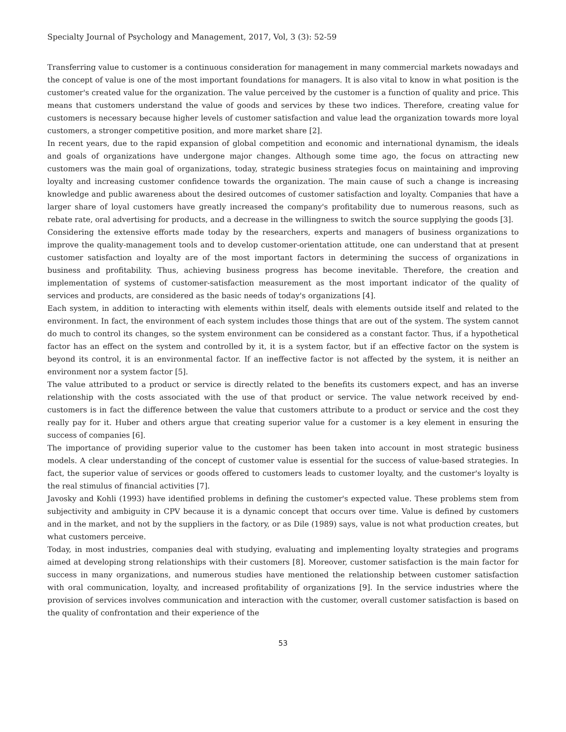Specialty Journal of Psychology and Management, 2017, Vol, 3 (3): 52-59
Transferring value to customer is a continuous consideration for management in many commercial markets nowadays and the concept of value is one of the most important foundations for managers. It is also vital to know in what position is the customer's created value for the organization. The value perceived by the customer is a function of quality and price. This means that customers understand the value of goods and services by these two indices. Therefore, creating value for customers is necessary because higher levels of customer satisfaction and value lead the organization towards more loyal customers, a stronger competitive position, and more market share [2].
In recent years, due to the rapid expansion of global competition and economic and international dynamism, the ideals and goals of organizations have undergone major changes. Although some time ago, the focus on attracting new customers was the main goal of organizations, today, strategic business strategies focus on maintaining and improving loyalty and increasing customer confidence towards the organization. The main cause of such a change is increasing knowledge and public awareness about the desired outcomes of customer satisfaction and loyalty. Companies that have a larger share of loyal customers have greatly increased the company's profitability due to numerous reasons, such as rebate rate, oral advertising for products, and a decrease in the willingness to switch the source supplying the goods [3].
Considering the extensive efforts made today by the researchers, experts and managers of business organizations to improve the quality-management tools and to develop customer-orientation attitude, one can understand that at present customer satisfaction and loyalty are of the most important factors in determining the success of organizations in business and profitability. Thus, achieving business progress has become inevitable. Therefore, the creation and implementation of systems of customer-satisfaction measurement as the most important indicator of the quality of services and products, are considered as the basic needs of today's organizations [4].
Each system, in addition to interacting with elements within itself, deals with elements outside itself and related to the environment. In fact, the environment of each system includes those things that are out of the system. The system cannot do much to control its changes, so the system environment can be considered as a constant factor. Thus, if a hypothetical factor has an effect on the system and controlled by it, it is a system factor, but if an effective factor on the system is beyond its control, it is an environmental factor. If an ineffective factor is not affected by the system, it is neither an environment nor a system factor [5].
The value attributed to a product or service is directly related to the benefits its customers expect, and has an inverse relationship with the costs associated with the use of that product or service. The value network received by end-customers is in fact the difference between the value that customers attribute to a product or service and the cost they really pay for it. Huber and others argue that creating superior value for a customer is a key element in ensuring the success of companies [6].
The importance of providing superior value to the customer has been taken into account in most strategic business models. A clear understanding of the concept of customer value is essential for the success of value-based strategies. In fact, the superior value of services or goods offered to customers leads to customer loyalty, and the customer's loyalty is the real stimulus of financial activities [7].
Javosky and Kohli (1993) have identified problems in defining the customer's expected value. These problems stem from subjectivity and ambiguity in CPV because it is a dynamic concept that occurs over time. Value is defined by customers and in the market, and not by the suppliers in the factory, or as Dile (1989) says, value is not what production creates, but what customers perceive.
Today, in most industries, companies deal with studying, evaluating and implementing loyalty strategies and programs aimed at developing strong relationships with their customers [8]. Moreover, customer satisfaction is the main factor for success in many organizations, and numerous studies have mentioned the relationship between customer satisfaction with oral communication, loyalty, and increased profitability of organizations [9]. In the service industries where the provision of services involves communication and interaction with the customer, overall customer satisfaction is based on the quality of confrontation and their experience of the
53